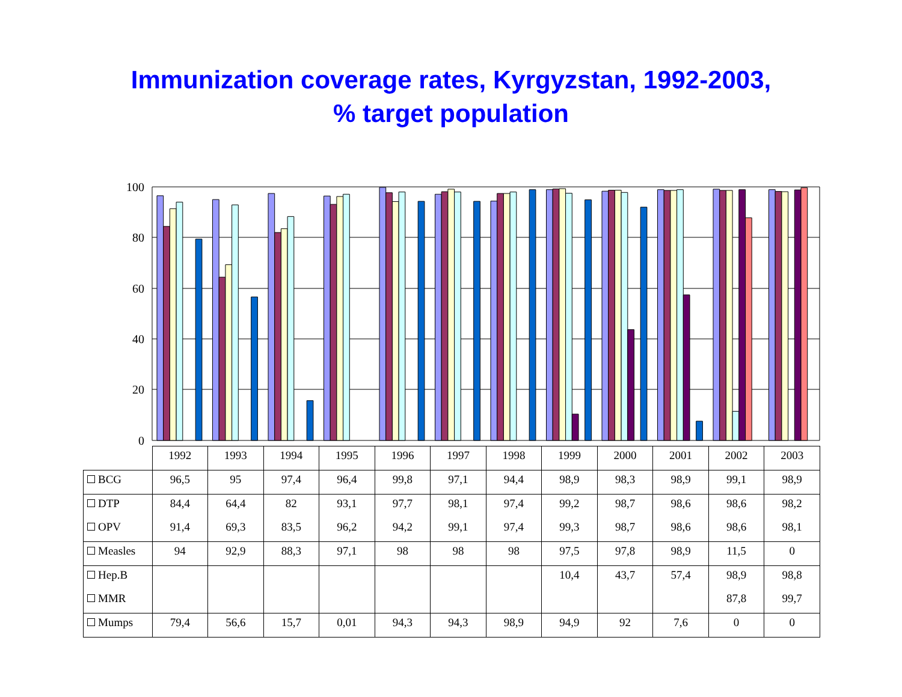Immunization coverage rates, Kyrgyzstan, 1992-2003,
% target population
100
80
60
40
20
0
| | 1992 | 1993 | 1994 | 1995 | 1996 | 1997 | 1998 | 1999 | 2000 | 2001 | 2002 | 2003 |
| BCG | 96,5 | 95 | 97,4 | 96,4 | 99,8 | 97,1 | 94,4 | 98,9 | 98,3 | 98,9 | 99,1 | 98,9 |
| DTP | 84,4 | 64,4 | 82 | 93,1 | 97,7 | 98,1 | 97,4 | 99,2 | 98,7 | 98,6 | 98,6 | 98,2 |
| OPV | 91,4 | 69,3 | 83,5 | 96,2 | 94,2 | 99,1 | 97,4 | 99,3 | 98,7 | 98,6 | 98,6 | 98,1 |
| Measles | 94 | 92,9 | 88,3 | 97,1 | 98 | 98 | 98 | 97,5 | 97,8 | 98,9 | 11,5 | 0 |
| Hep.B | | | | | | | | 10,4 | 43,7 | 57,4 | 98,9 | 98,8 |
| MMR | | | | | | | | | | | 87,8 | 99,7 |
| Mumps | 79,4 | 56,6 | 15,7 | 0,01 | 94,3 | 94,3 | 98,9 | 94,9 | 92 | 7,6 | 0 | 0 |